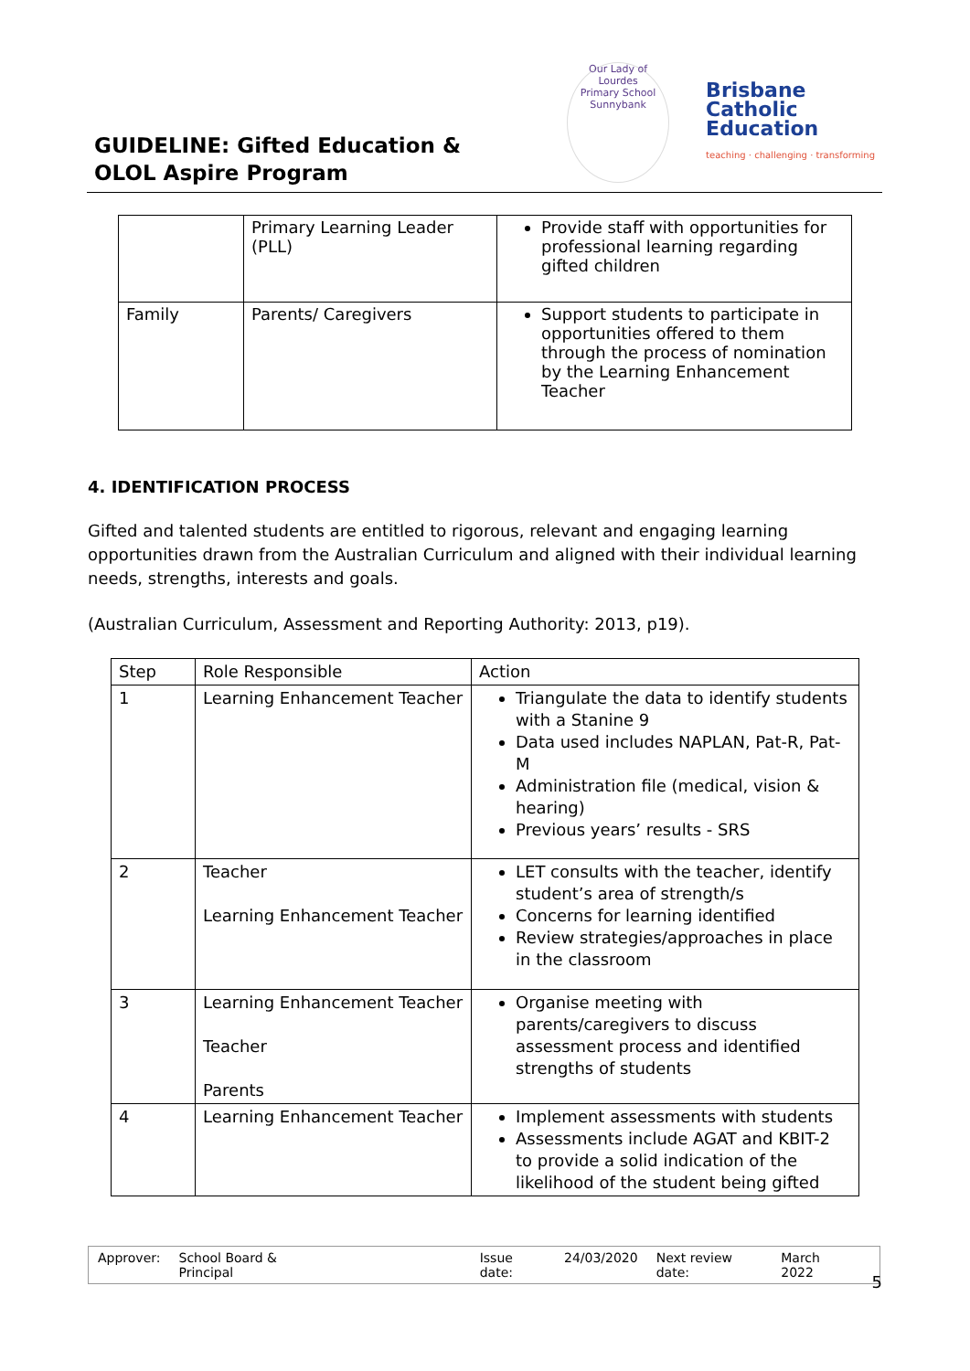GUIDELINE: Gifted Education &
OLOL Aspire Program
Our Lady of Lourdes
Primary School Sunnybank
Brisbane
Catholic
Education
teaching · challenging · transforming
| | Primary Learning Leader (PLL) | Provide staff with opportunities for professional learning regarding gifted children |
| Family | Parents/ Caregivers | Support students to participate in opportunities offered to them through the process of nomination by the Learning Enhancement Teacher |
4. IDENTIFICATION PROCESS
Gifted and talented students are entitled to rigorous, relevant and engaging learning opportunities drawn from the Australian Curriculum and aligned with their individual learning needs, strengths, interests and goals.
(Australian Curriculum, Assessment and Reporting Authority: 2013, p19).
| Step | Role Responsible | Action |
| --- | --- | --- |
| 1 | Learning Enhancement Teacher | Triangulate the data to identify students with a Stanine 9 Data used includes NAPLAN, Pat-R, Pat-M Administration file (medical, vision & hearing) Previous years’ results - SRS |
| 2 | Teacher Learning Enhancement Teacher | LET consults with the teacher, identify student’s area of strength/s Concerns for learning identified Review strategies/approaches in place in the classroom |
| 3 | Learning Enhancement Teacher Teacher Parents | Organise meeting with parents/caregivers to discuss assessment process and identified strengths of students |
| 4 | Learning Enhancement Teacher | Implement assessments with students Assessments include AGAT and KBIT-2 to provide a solid indication of the likelihood of the student being gifted |
Approver: School Board & Principal Issue date: 24/03/2020 Next review date: March 2022
5